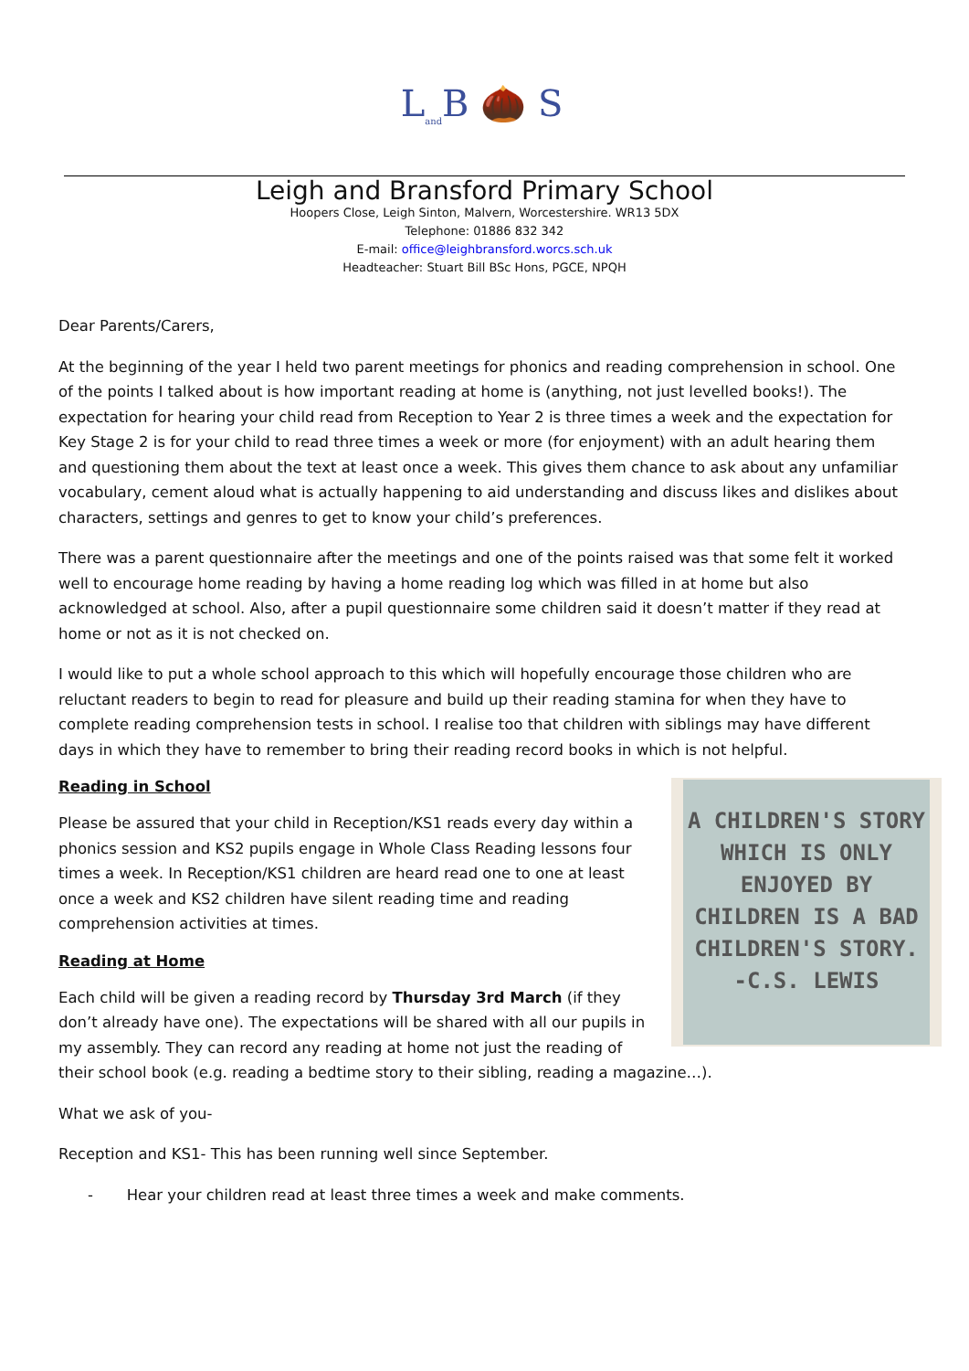L<sub>and</sub>B 🌰 S
Leigh and Bransford Primary School
Hoopers Close, Leigh Sinton, Malvern, Worcestershire. WR13 5DX
Telephone: 01886 832 342
E-mail: office@leighbransford.worcs.sch.uk
Headteacher: Stuart Bill BSc Hons, PGCE, NPQH
Dear Parents/Carers,
At the beginning of the year I held two parent meetings for phonics and reading comprehension in school. One of the points I talked about is how important reading at home is (anything, not just levelled books!). The expectation for hearing your child read from Reception to Year 2 is three times a week and the expectation for Key Stage 2 is for your child to read three times a week or more (for enjoyment) with an adult hearing them and questioning them about the text at least once a week. This gives them chance to ask about any unfamiliar vocabulary, cement aloud what is actually happening to aid understanding and discuss likes and dislikes about characters, settings and genres to get to know your child’s preferences.
There was a parent questionnaire after the meetings and one of the points raised was that some felt it worked well to encourage home reading by having a home reading log which was filled in at home but also acknowledged at school. Also, after a pupil questionnaire some children said it doesn’t matter if they read at home or not as it is not checked on.
I would like to put a whole school approach to this which will hopefully encourage those children who are reluctant readers to begin to read for pleasure and build up their reading stamina for when they have to complete reading comprehension tests in school. I realise too that children with siblings may have different days in which they have to remember to bring their reading record books in which is not helpful.
A CHILDREN'S STORY
WHICH IS ONLY
ENJOYED BY
CHILDREN IS A BAD
CHILDREN'S STORY.
-C.S. LEWIS
Reading in School
Please be assured that your child in Reception/KS1 reads every day within a phonics session and KS2 pupils engage in Whole Class Reading lessons four times a week. In Reception/KS1 children are heard read one to one at least once a week and KS2 children have silent reading time and reading comprehension activities at times.
Reading at Home
Each child will be given a reading record by Thursday 3rd March (if they don’t already have one). The expectations will be shared with all our pupils in my assembly. They can record any reading at home not just the reading of their school book (e.g. reading a bedtime story to their sibling, reading a magazine…).
What we ask of you-
Reception and KS1- This has been running well since September.
- Hear your children read at least three times a week and make comments.